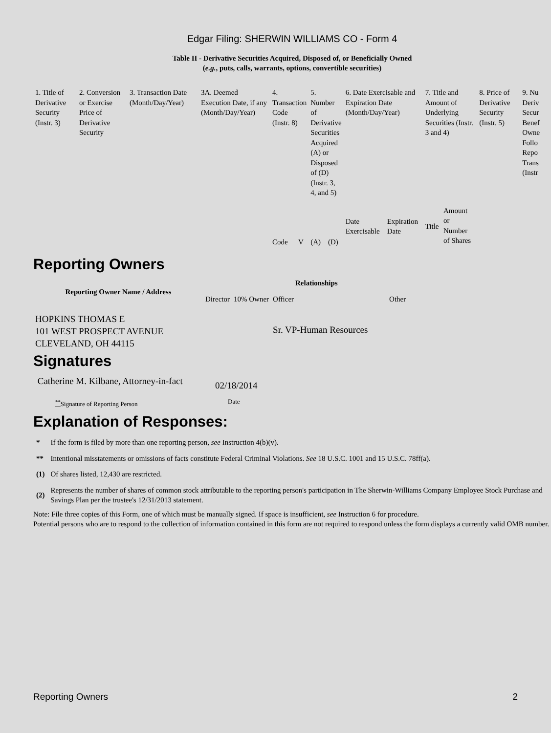Edgar Filing: SHERWIN WILLIAMS CO - Form 4
Table II - Derivative Securities Acquired, Disposed of, or Beneficially Owned
(e.g., puts, calls, warrants, options, convertible securities)
| 1. Title of Derivative Security (Instr. 3) | 2. Conversion or Exercise Price of Derivative Security | 3. Transaction Date (Month/Day/Year) | 3A. Deemed Execution Date, if any (Month/Day/Year) | 4. Transaction Code (Instr. 8) | | 5. Number of Derivative Securities Acquired (A) or Disposed of (D) (Instr. 3, 4, and 5) | | 6. Date Exercisable and Expiration Date (Month/Day/Year) | | 7. Title and Amount of Underlying Securities (Instr. 3 and 4) | | 8. Price of Derivative Security (Instr. 5) | 9. Nu Deriv Secur Benef Owne Follo Repo Trans (Instr |
| --- | --- | --- | --- | --- | --- | --- | --- | --- | --- | --- | --- | --- | --- |
| | | | | Code | V | (A) | (D) | Date Exercisable | Expiration Date | Title | Amount or Number of Shares | | |
Reporting Owners
| Reporting Owner Name / Address | Relationships | | | |
| --- | --- | --- | --- | --- |
| | Director | 10% Owner | Officer | Other |
| HOPKINS THOMAS E 101 WEST PROSPECT AVENUE CLEVELAND, OH 44115 | | | Sr. VP-Human Resources | |
Signatures
| Catherine M. Kilbane, Attorney-in-fact | 02/18/2014 |
| <sup>**</sup> Signature of Reporting Person | Date |
Explanation of Responses:
| * | If the form is filed by more than one reporting person, see Instruction 4(b)(v). |
| ** | Intentional misstatements or omissions of facts constitute Federal Criminal Violations. See 18 U.S.C. 1001 and 15 U.S.C. 78ff(a). |
| (1) | Of shares listed, 12,430 are restricted. |
| (2) | Represents the number of shares of common stock attributable to the reporting person's participation in The Sherwin-Williams Company Employee Stock Purchase and Savings Plan per the trustee's 12/31/2013 statement. |
Note: File three copies of this Form, one of which must be manually signed. If space is insufficient, see Instruction 6 for procedure.
Potential persons who are to respond to the collection of information contained in this form are not required to respond unless the form displays a currently valid OMB number.
Reporting Owners 2